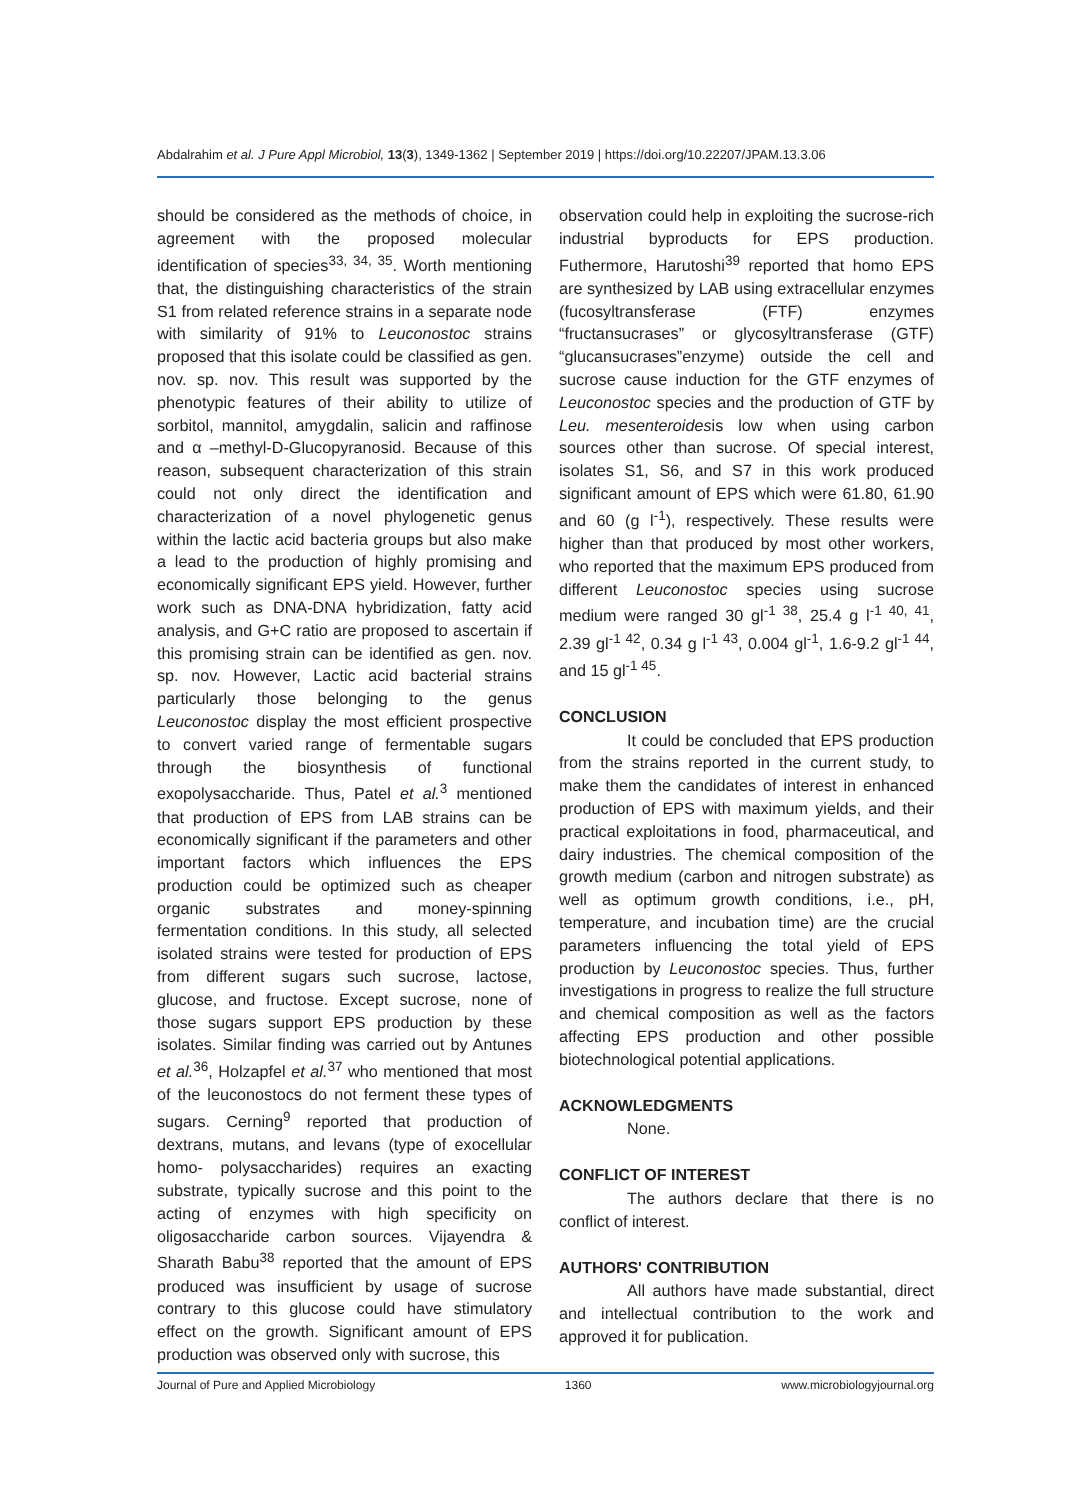Abdalrahim et al. J Pure Appl Microbiol, 13(3), 1349-1362 | September 2019 | https://doi.org/10.22207/JPAM.13.3.06
should be considered as the methods of choice, in agreement with the proposed molecular identification of species<sup>33, 34, 35</sup>. Worth mentioning that, the distinguishing characteristics of the strain S1 from related reference strains in a separate node with similarity of 91% to Leuconostoc strains proposed that this isolate could be classified as gen. nov. sp. nov. This result was supported by the phenotypic features of their ability to utilize of sorbitol, mannitol, amygdalin, salicin and raffinose and α –methyl-D-Glucopyranosid. Because of this reason, subsequent characterization of this strain could not only direct the identification and characterization of a novel phylogenetic genus within the lactic acid bacteria groups but also make a lead to the production of highly promising and economically significant EPS yield. However, further work such as DNA-DNA hybridization, fatty acid analysis, and G+C ratio are proposed to ascertain if this promising strain can be identified as gen. nov. sp. nov. However, Lactic acid bacterial strains particularly those belonging to the genus Leuconostoc display the most efficient prospective to convert varied range of fermentable sugars through the biosynthesis of functional exopolysaccharide. Thus, Patel et al.<sup>3</sup> mentioned that production of EPS from LAB strains can be economically significant if the parameters and other important factors which influences the EPS production could be optimized such as cheaper organic substrates and money-spinning fermentation conditions. In this study, all selected isolated strains were tested for production of EPS from different sugars such sucrose, lactose, glucose, and fructose. Except sucrose, none of those sugars support EPS production by these isolates. Similar finding was carried out by Antunes et al.<sup>36</sup>, Holzapfel et al.<sup>37</sup> who mentioned that most of the leuconostocs do not ferment these types of sugars. Cerning<sup>9</sup> reported that production of dextrans, mutans, and levans (type of exocellular homo- polysaccharides) requires an exacting substrate, typically sucrose and this point to the acting of enzymes with high specificity on oligosaccharide carbon sources. Vijayendra & Sharath Babu<sup>38</sup> reported that the amount of EPS produced was insufficient by usage of sucrose contrary to this glucose could have stimulatory effect on the growth. Significant amount of EPS production was observed only with sucrose, this
observation could help in exploiting the sucrose-rich industrial byproducts for EPS production. Futhermore, Harutoshi<sup>39</sup> reported that homo EPS are synthesized by LAB using extracellular enzymes (fucosyltransferase (FTF) enzymes “fructansucrases” or glycosyltransferase (GTF) “glucansucrases”enzyme) outside the cell and sucrose cause induction for the GTF enzymes of Leuconostoc species and the production of GTF by Leu. mesenteroidesis low when using carbon sources other than sucrose. Of special interest, isolates S1, S6, and S7 in this work produced significant amount of EPS which were 61.80, 61.90 and 60 (g l<sup>-1</sup>), respectively. These results were higher than that produced by most other workers, who reported that the maximum EPS produced from different Leuconostoc species using sucrose medium were ranged 30 gl<sup>-1 38</sup>, 25.4 g l<sup>-1 40, 41</sup>, 2.39 gl<sup>-1 42</sup>, 0.34 g l<sup>-1 43</sup>, 0.004 gl<sup>-1</sup>, 1.6-9.2 gl<sup>-1 44</sup>, and 15 gl<sup>-1 45</sup>.
CONCLUSION
It could be concluded that EPS production from the strains reported in the current study, to make them the candidates of interest in enhanced production of EPS with maximum yields, and their practical exploitations in food, pharmaceutical, and dairy industries. The chemical composition of the growth medium (carbon and nitrogen substrate) as well as optimum growth conditions, i.e., pH, temperature, and incubation time) are the crucial parameters influencing the total yield of EPS production by Leuconostoc species. Thus, further investigations in progress to realize the full structure and chemical composition as well as the factors affecting EPS production and other possible biotechnological potential applications.
ACKNOWLEDGMENTS
None.
CONFLICT OF INTEREST
The authors declare that there is no conflict of interest.
AUTHORS' CONTRIBUTION
All authors have made substantial, direct and intellectual contribution to the work and approved it for publication.
Journal of Pure and Applied Microbiology 1360 www.microbiologyjournal.org